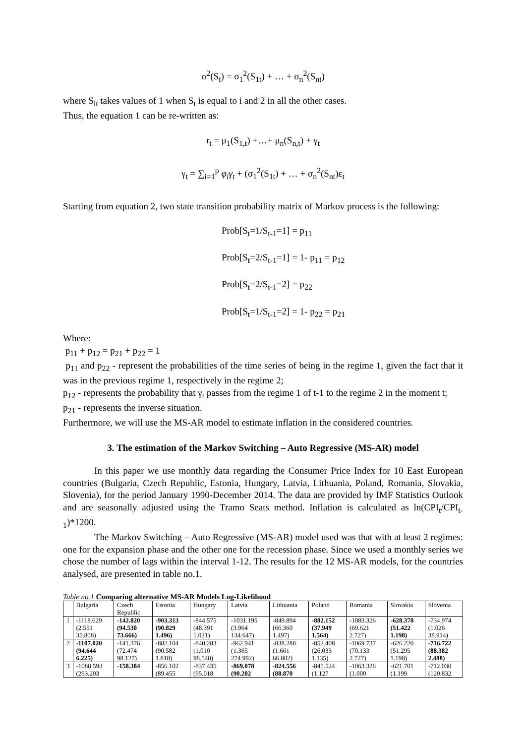σ<sup>2</sup>(S<sub>t</sub>) = σ<sub>1</sub><sup>2</sup>(S<sub>1t</sub>) + … + σ<sub>n</sub><sup>2</sup>(S<sub>nt</sub>)
where S<sub>it</sub> takes values of 1 when S<sub>t</sub> is equal to i and 2 in all the other cases.
Thus, the equation 1 can be re-written as:
r<sub>t</sub> = μ<sub>1</sub>(S<sub>1,t</sub>) +…+ μ<sub>n</sub>(S<sub>n,t</sub>) + γ<sub>t</sub>
γ<sub>t</sub> = ∑<sub>i=1</sub><sup>p</sup> φ<sub>i</sub>γ<sub>t</sub> + (σ<sub>1</sub><sup>2</sup>(S<sub>1t</sub>) + … + σ<sub>n</sub><sup>2</sup>(S<sub>nt</sub>)ε<sub>t</sub>
Starting from equation 2, two state transition probability matrix of Markov process is the following:
Prob[S<sub>t</sub>=1/S<sub>t-1</sub>=1] = p<sub>11</sub>
Prob[S<sub>t</sub>=2/S<sub>t-1</sub>=1] = 1- p<sub>11</sub> = p<sub>12</sub>
Prob[S<sub>t</sub>=2/S<sub>t-1</sub>=2] = p<sub>22</sub>
Prob[S<sub>t</sub>=1/S<sub>t-1</sub>=2] = 1- p<sub>22</sub> = p<sub>21</sub>
Where:
p<sub>11</sub> + p<sub>12</sub> = p<sub>21</sub> + p<sub>22</sub> = 1
p<sub>11</sub> and p<sub>22</sub> - represent the probabilities of the time series of being in the regime 1, given the fact that it was in the previous regime 1, respectively in the regime 2;
p<sub>12</sub> - represents the probability that γ<sub>t</sub> passes from the regime 1 of t-1 to the regime 2 in the moment t;
p<sub>21</sub> - represents the inverse situation.
Furthermore, we will use the MS-AR model to estimate inflation in the considered countries.
3. The estimation of the Markov Switching – Auto Regressive (MS-AR) model
In this paper we use monthly data regarding the Consumer Price Index for 10 East European countries (Bulgaria, Czech Republic, Estonia, Hungary, Latvia, Lithuania, Poland, Romania, Slovakia, Slovenia), for the period January 1990-December 2014. The data are provided by IMF Statistics Outlook and are seasonally adjusted using the Tramo Seats method. Inflation is calculated as ln(CPI<sub>t</sub>/CPI<sub>t-1</sub>)*1200.
The Markov Switching – Auto Regressive (MS-AR) model used was that with at least 2 regimes: one for the expansion phase and the other one for the recession phase. Since we used a monthly series we chose the number of lags within the interval 1-12. The results for the 12 MS-AR models, for the countries analysed, are presented in table no.1.
Table no.1 Comparing alternative MS-AR Models Log-Likelihood
| | Bulgaria | Czech Republic | Estonia | Hungary | Latvia | Lithuania | Poland | Romania | Slovakia | Slovenia |
| --- | --- | --- | --- | --- | --- | --- | --- | --- | --- | --- |
| 1 | -1118.629 (2.551 35.808) | -142.820 (94.530 73.666) | -903.313 (90.829 1.496) | -844.575 (48.391 1.021) | -1031.195 (3.964 134.647) | -849.894 (66.360 1.497) | -882.152 (37.949 1.564) | -1083.326 (69.621 2.727) | -628.378 (51.422 1.198) | -734.974 (1.026 38.914) |
| 2 | -1107.020 (94.644 6.225) | -141.376 (72.474 98.127) | -882.104 (90.582 1.818) | -840.283 (1.010 98.548) | -962.941 (1.365 274.992) | -838.288 (1.661 66.882) | -852.408 (26.033 1.135) | -1069.737 (70.133 2.727) | -626.220 (51.295 1.198) | -716.722 (88.382 2.488) |
| 3 | -1088.593 (293.203 | -158.384 | -856.102 (89.455 | -837.435 (95.018 | -869.078 (90.202 | -824.556 (88.870 | -845.524 (1.127 | -1063.326 (1.000 | -621.701 (1.199 | -712.030 (120.832 |